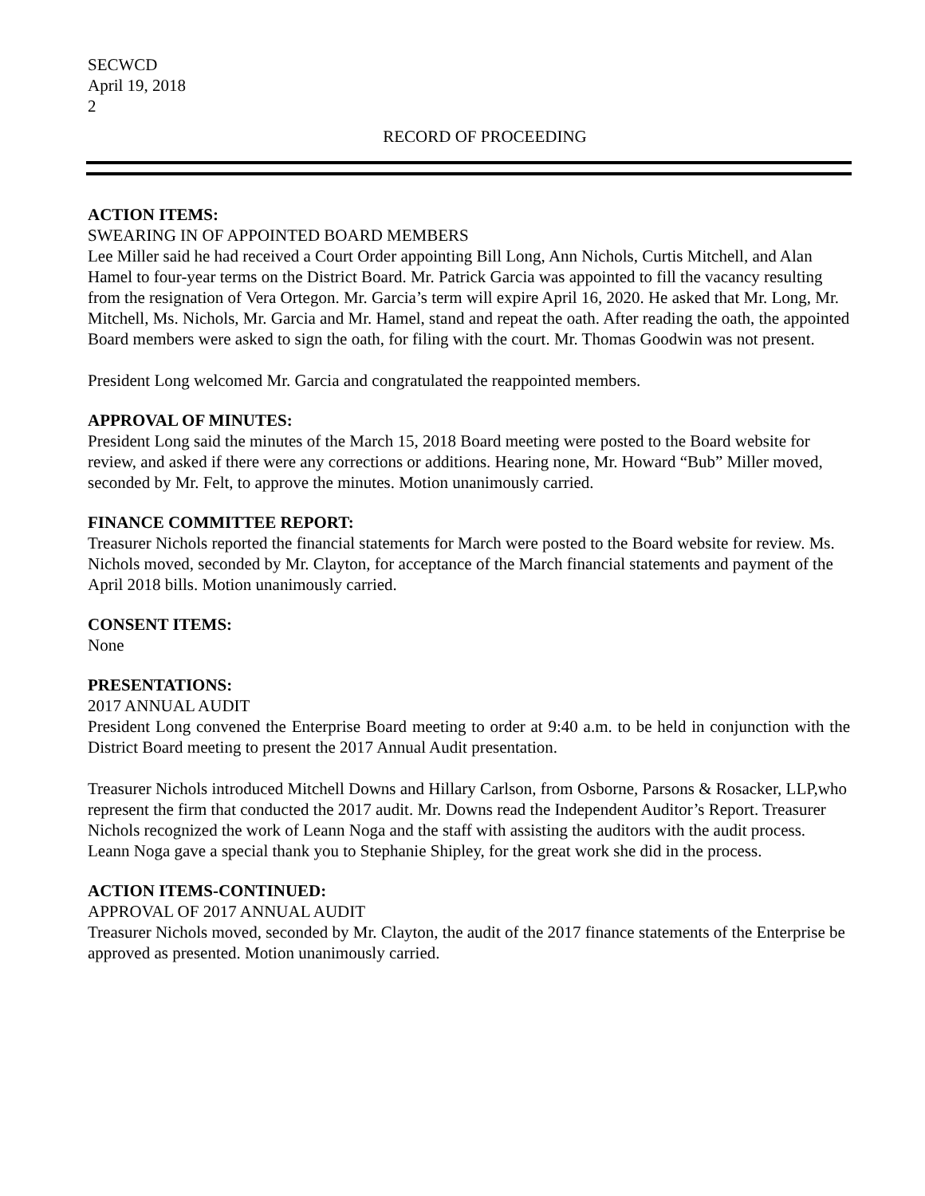SECWCD
April 19, 2018
2
RECORD OF PROCEEDING
ACTION ITEMS:
SWEARING IN OF APPOINTED BOARD MEMBERS
Lee Miller said he had received a Court Order appointing Bill Long, Ann Nichols, Curtis Mitchell, and Alan Hamel to four-year terms on the District Board. Mr. Patrick Garcia was appointed to fill the vacancy resulting from the resignation of Vera Ortegon. Mr. Garcia’s term will expire April 16, 2020. He asked that Mr. Long, Mr. Mitchell, Ms. Nichols, Mr. Garcia and Mr. Hamel, stand and repeat the oath. After reading the oath, the appointed Board members were asked to sign the oath, for filing with the court. Mr. Thomas Goodwin was not present.
President Long welcomed Mr. Garcia and congratulated the reappointed members.
APPROVAL OF MINUTES:
President Long said the minutes of the March 15, 2018 Board meeting were posted to the Board website for review, and asked if there were any corrections or additions. Hearing none, Mr. Howard “Bub” Miller moved, seconded by Mr. Felt, to approve the minutes. Motion unanimously carried.
FINANCE COMMITTEE REPORT:
Treasurer Nichols reported the financial statements for March were posted to the Board website for review. Ms. Nichols moved, seconded by Mr. Clayton, for acceptance of the March financial statements and payment of the April 2018 bills. Motion unanimously carried.
CONSENT ITEMS:
None
PRESENTATIONS:
2017 ANNUAL AUDIT
President Long convened the Enterprise Board meeting to order at 9:40 a.m. to be held in conjunction with the District Board meeting to present the 2017 Annual Audit presentation.
Treasurer Nichols introduced Mitchell Downs and Hillary Carlson, from Osborne, Parsons & Rosacker, LLP,who represent the firm that conducted the 2017 audit. Mr. Downs read the Independent Auditor’s Report. Treasurer Nichols recognized the work of Leann Noga and the staff with assisting the auditors with the audit process. Leann Noga gave a special thank you to Stephanie Shipley, for the great work she did in the process.
ACTION ITEMS-CONTINUED:
APPROVAL OF 2017 ANNUAL AUDIT
Treasurer Nichols moved, seconded by Mr. Clayton, the audit of the 2017 finance statements of the Enterprise be approved as presented. Motion unanimously carried.